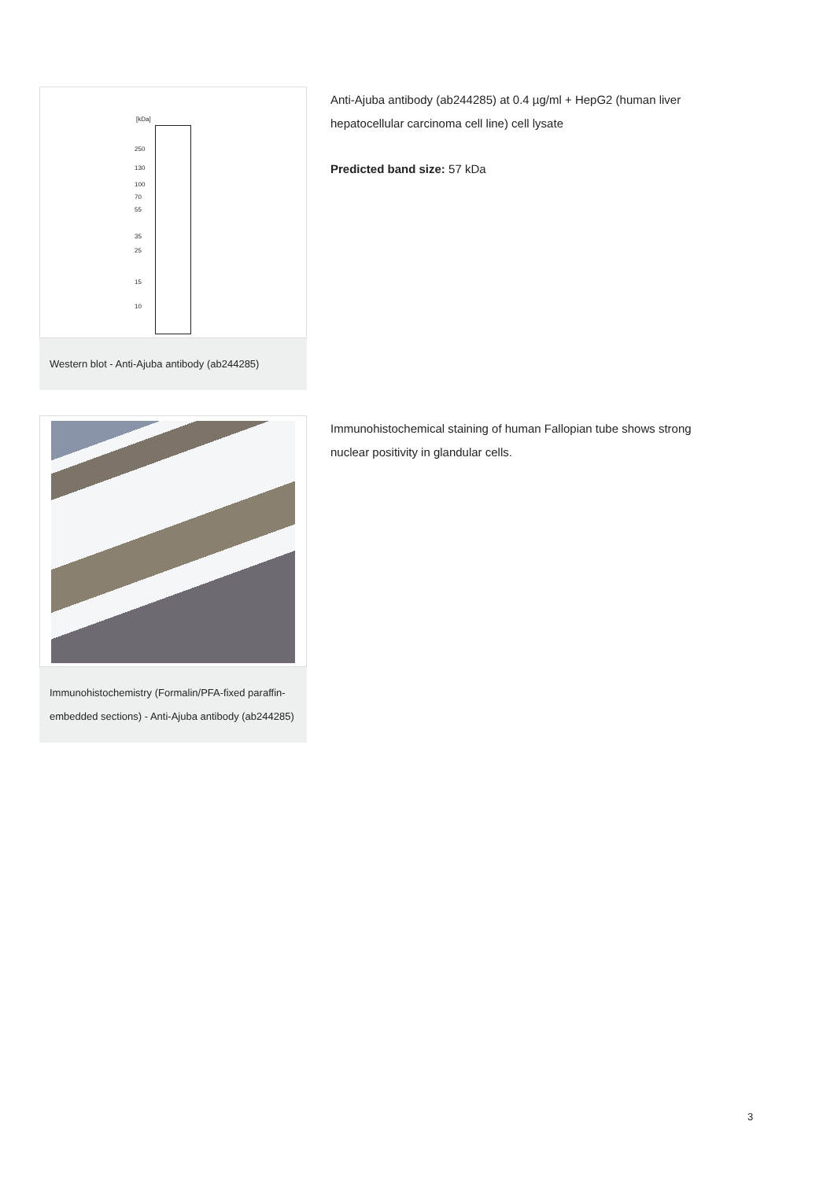[kDa]
250
130
100
70
55
35
25
15
10
Western blot - Anti-Ajuba antibody (ab244285)
Anti-Ajuba antibody (ab244285) at 0.4 µg/ml + HepG2 (human liver hepatocellular carcinoma cell line) cell lysate
Predicted band size: 57 kDa
Immunohistochemistry (Formalin/PFA-fixed paraffin-embedded sections) - Anti-Ajuba antibody (ab244285)
Immunohistochemical staining of human Fallopian tube shows strong nuclear positivity in glandular cells.
3